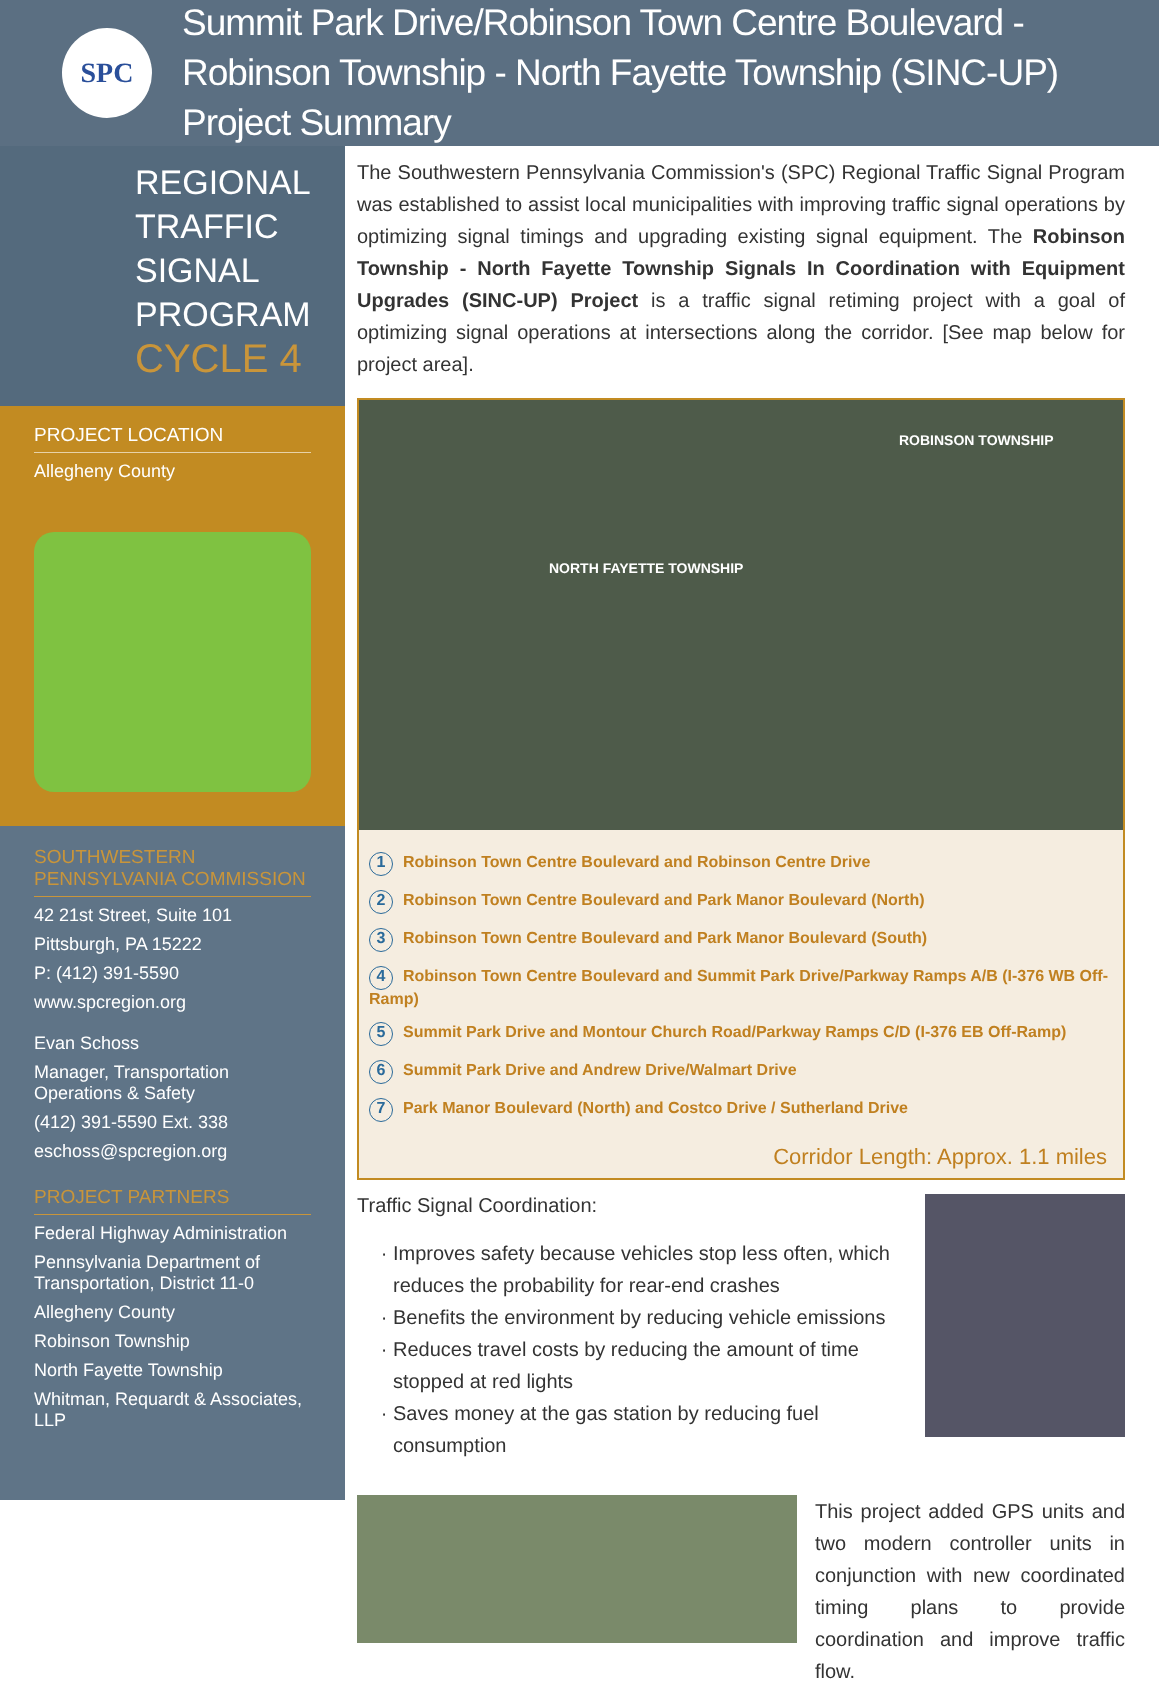SPC
Summit Park Drive/Robinson Town Centre Boulevard - Robinson Township - North Fayette Township (SINC-UP) Project Summary
REGIONAL
TRAFFIC SIGNAL
PROGRAM
CYCLE 4
PROJECT LOCATION
Allegheny County
SOUTHWESTERN PENNSYLVANIA COMMISSION
42 21st Street, Suite 101
Pittsburgh, PA 15222
P: (412) 391-5590
www.spcregion.org
Evan Schoss
Manager, Transportation Operations & Safety
(412) 391-5590 Ext. 338
eschoss@spcregion.org
PROJECT PARTNERS
Federal Highway Administration
Pennsylvania Department of Transportation, District 11-0
Allegheny County
Robinson Township
North Fayette Township
Whitman, Requardt & Associates, LLP
The Southwestern Pennsylvania Commission's (SPC) Regional Traffic Signal Program was established to assist local municipalities with improving traffic signal operations by optimizing signal timings and upgrading existing signal equipment. The Robinson Township - North Fayette Township Signals In Coordination with Equipment Upgrades (SINC-UP) Project is a traffic signal retiming project with a goal of optimizing signal operations at intersections along the corridor. [See map below for project area].
ROBINSON TOWNSHIP
NORTH FAYETTE TOWNSHIP
1 Robinson Town Centre Boulevard and Robinson Centre Drive
2 Robinson Town Centre Boulevard and Park Manor Boulevard (North)
3 Robinson Town Centre Boulevard and Park Manor Boulevard (South)
4 Robinson Town Centre Boulevard and Summit Park Drive/Parkway Ramps A/B (I-376 WB Off-Ramp)
5 Summit Park Drive and Montour Church Road/Parkway Ramps C/D (I-376 EB Off-Ramp)
6 Summit Park Drive and Andrew Drive/Walmart Drive
7 Park Manor Boulevard (North) and Costco Drive / Sutherland Drive
Corridor Length: Approx. 1.1 miles
Traffic Signal Coordination:
Improves safety because vehicles stop less often, which reduces the probability for rear-end crashes
Benefits the environment by reducing vehicle emissions
Reduces travel costs by reducing the amount of time stopped at red lights
Saves money at the gas station by reducing fuel consumption
This project added GPS units and two modern controller units in conjunction with new coordinated timing plans to provide coordination and improve traffic flow.